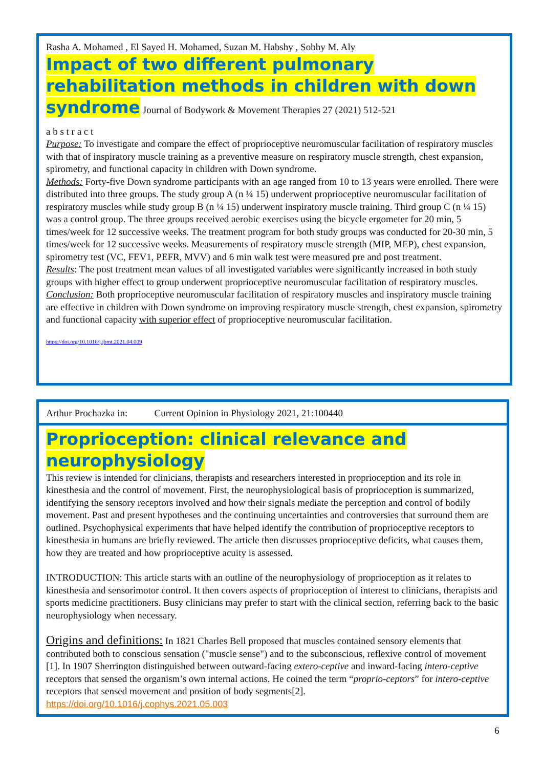Rasha A. Mohamed , El Sayed H. Mohamed, Suzan M. Habshy , Sobhy M. Aly
Impact of two different pulmonary rehabilitation methods in children with down syndrome
Journal of Bodywork & Movement Therapies 27 (2021) 512-521
a b s t r a c t
Purpose: To investigate and compare the effect of proprioceptive neuromuscular facilitation of respiratory muscles with that of inspiratory muscle training as a preventive measure on respiratory muscle strength, chest expansion, spirometry, and functional capacity in children with Down syndrome.
Methods: Forty-five Down syndrome participants with an age ranged from 10 to 13 years were enrolled. There were distributed into three groups. The study group A (n ¼ 15) underwent proprioceptive neuromuscular facilitation of respiratory muscles while study group B (n ¼ 15) underwent inspiratory muscle training. Third group C (n ¼ 15) was a control group. The three groups received aerobic exercises using the bicycle ergometer for 20 min, 5 times/week for 12 successive weeks. The treatment program for both study groups was conducted for 20-30 min, 5 times/week for 12 successive weeks. Measurements of respiratory muscle strength (MIP, MEP), chest expansion, spirometry test (VC, FEV1, PEFR, MVV) and 6 min walk test were measured pre and post treatment.
Results: The post treatment mean values of all investigated variables were significantly increased in both study groups with higher effect to group underwent proprioceptive neuromuscular facilitation of respiratory muscles.
Conclusion: Both proprioceptive neuromuscular facilitation of respiratory muscles and inspiratory muscle training are effective in children with Down syndrome on improving respiratory muscle strength, chest expansion, spirometry and functional capacity with superior effect of proprioceptive neuromuscular facilitation.
https://doi.org/10.1016/j.jbmt.2021.04.009
Arthur Prochazka in: Current Opinion in Physiology 2021, 21:100440
Proprioception: clinical relevance and neurophysiology
This review is intended for clinicians, therapists and researchers interested in proprioception and its role in kinesthesia and the control of movement. First, the neurophysiological basis of proprioception is summarized, identifying the sensory receptors involved and how their signals mediate the perception and control of bodily movement. Past and present hypotheses and the continuing uncertainties and controversies that surround them are outlined. Psychophysical experiments that have helped identify the contribution of proprioceptive receptors to kinesthesia in humans are briefly reviewed. The article then discusses proprioceptive deficits, what causes them, how they are treated and how proprioceptive acuity is assessed.
INTRODUCTION: This article starts with an outline of the neurophysiology of proprioception as it relates to kinesthesia and sensorimotor control. It then covers aspects of proprioception of interest to clinicians, therapists and sports medicine practitioners. Busy clinicians may prefer to start with the clinical section, referring back to the basic neurophysiology when necessary.
Origins and definitions: In 1821 Charles Bell proposed that muscles contained sensory elements that contributed both to conscious sensation ("muscle sense") and to the subconscious, reflexive control of movement [1]. In 1907 Sherrington distinguished between outward-facing extero-ceptive and inward-facing intero-ceptive receptors that sensed the organism’s own internal actions. He coined the term “proprio-ceptors” for intero-ceptive receptors that sensed movement and position of body segments[2].
https://doi.org/10.1016/j.cophys.2021.05.003
6